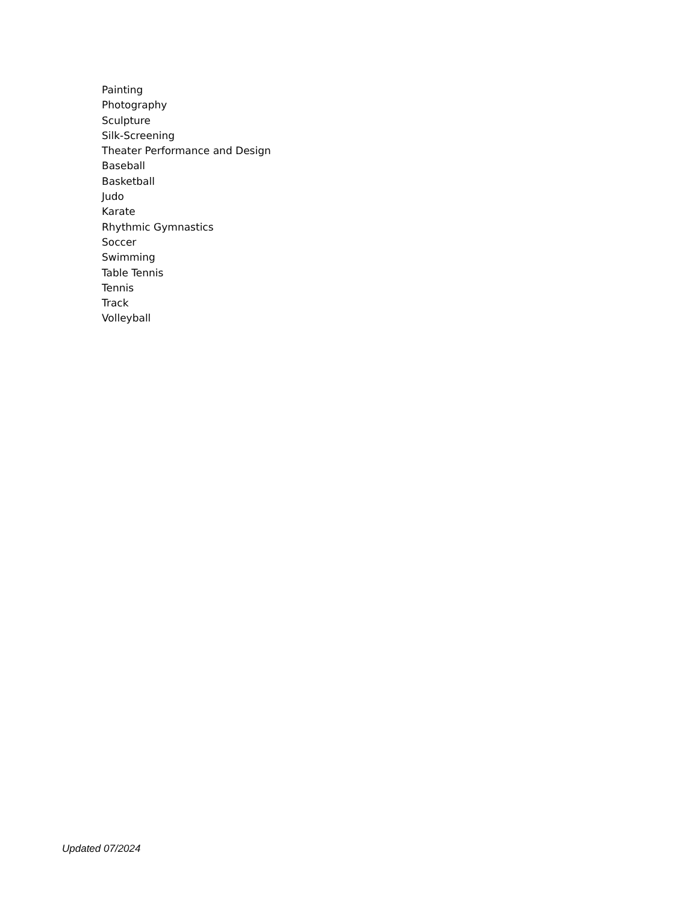Painting
Photography
Sculpture
Silk-Screening
Theater Performance and Design
Baseball
Basketball
Judo
Karate
Rhythmic Gymnastics
Soccer
Swimming
Table Tennis
Tennis
Track
Volleyball
Updated 07/2024